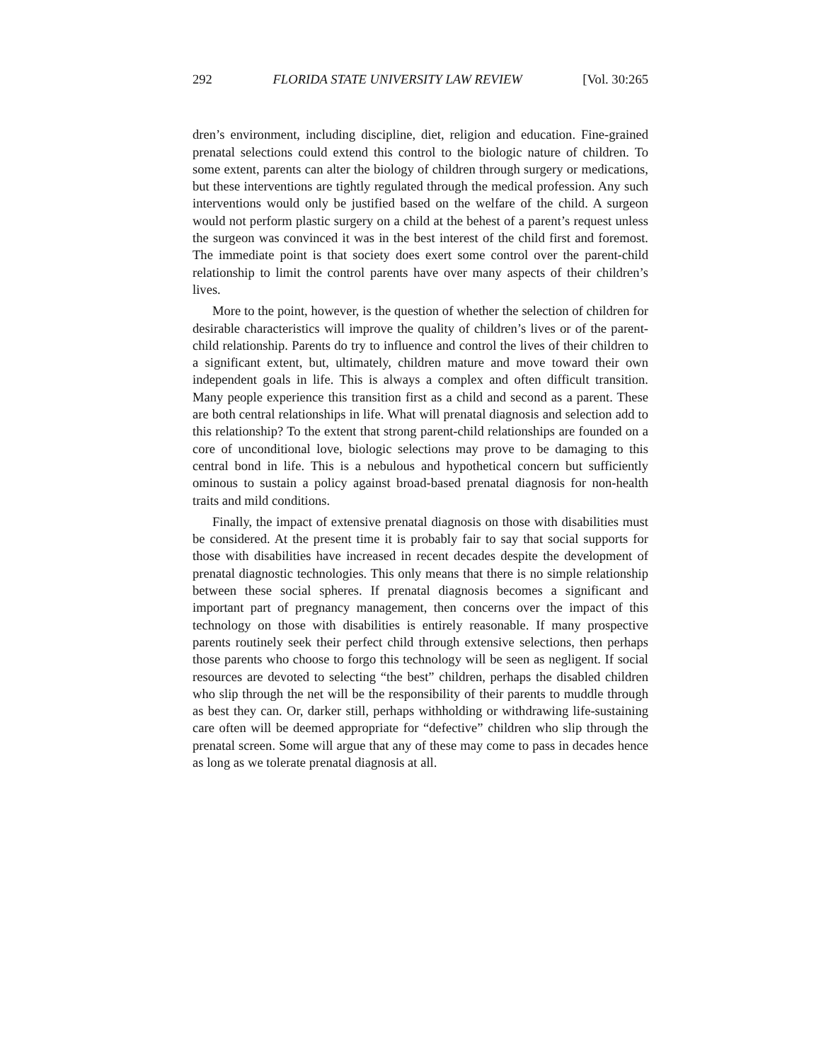292 FLORIDA STATE UNIVERSITY LAW REVIEW [Vol. 30:265
dren’s environment, including discipline, diet, religion and education. Fine-grained prenatal selections could extend this control to the biologic nature of children. To some extent, parents can alter the biology of children through surgery or medications, but these interventions are tightly regulated through the medical profession. Any such interventions would only be justified based on the welfare of the child. A surgeon would not perform plastic surgery on a child at the behest of a parent’s request unless the surgeon was convinced it was in the best interest of the child first and foremost. The immediate point is that society does exert some control over the parent-child relationship to limit the control parents have over many aspects of their children’s lives.
More to the point, however, is the question of whether the selection of children for desirable characteristics will improve the quality of children’s lives or of the parent-child relationship. Parents do try to influence and control the lives of their children to a significant extent, but, ultimately, children mature and move toward their own independent goals in life. This is always a complex and often difficult transition. Many people experience this transition first as a child and second as a parent. These are both central relationships in life. What will prenatal diagnosis and selection add to this relationship? To the extent that strong parent-child relationships are founded on a core of unconditional love, biologic selections may prove to be damaging to this central bond in life. This is a nebulous and hypothetical concern but sufficiently ominous to sustain a policy against broad-based prenatal diagnosis for non-health traits and mild conditions.
Finally, the impact of extensive prenatal diagnosis on those with disabilities must be considered. At the present time it is probably fair to say that social supports for those with disabilities have increased in recent decades despite the development of prenatal diagnostic technologies. This only means that there is no simple relationship between these social spheres. If prenatal diagnosis becomes a significant and important part of pregnancy management, then concerns over the impact of this technology on those with disabilities is entirely reasonable. If many prospective parents routinely seek their perfect child through extensive selections, then perhaps those parents who choose to forgo this technology will be seen as negligent. If social resources are devoted to selecting “the best” children, perhaps the disabled children who slip through the net will be the responsibility of their parents to muddle through as best they can. Or, darker still, perhaps withholding or withdrawing life-sustaining care often will be deemed appropriate for “defective” children who slip through the prenatal screen. Some will argue that any of these may come to pass in decades hence as long as we tolerate prenatal diagnosis at all.